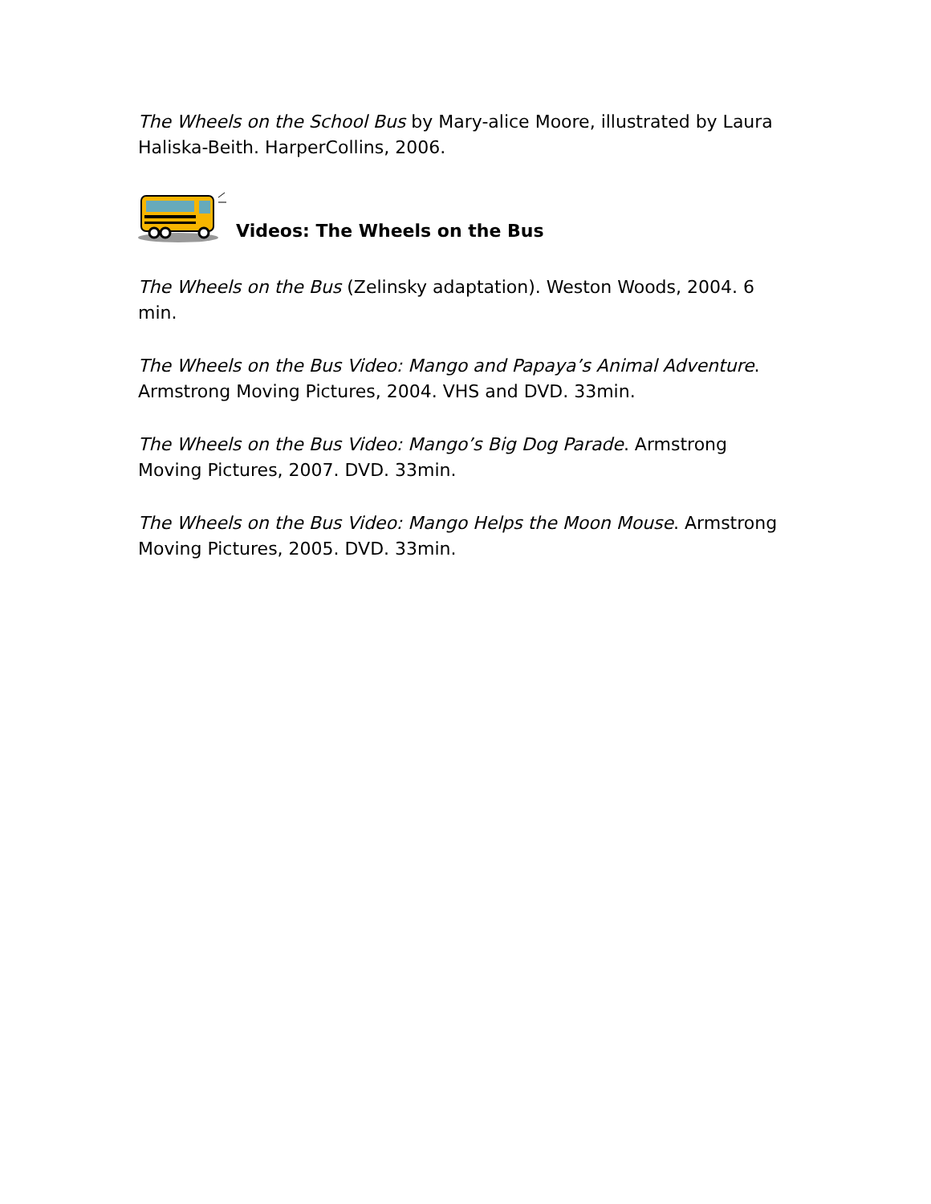The Wheels on the School Bus by Mary-alice Moore, illustrated by Laura Haliska-Beith. HarperCollins, 2006.
Videos: The Wheels on the Bus
The Wheels on the Bus (Zelinsky adaptation). Weston Woods, 2004. 6 min.
The Wheels on the Bus Video: Mango and Papaya’s Animal Adventure. Armstrong Moving Pictures, 2004. VHS and DVD. 33min.
The Wheels on the Bus Video: Mango’s Big Dog Parade. Armstrong Moving Pictures, 2007. DVD. 33min.
The Wheels on the Bus Video: Mango Helps the Moon Mouse. Armstrong Moving Pictures, 2005. DVD. 33min.